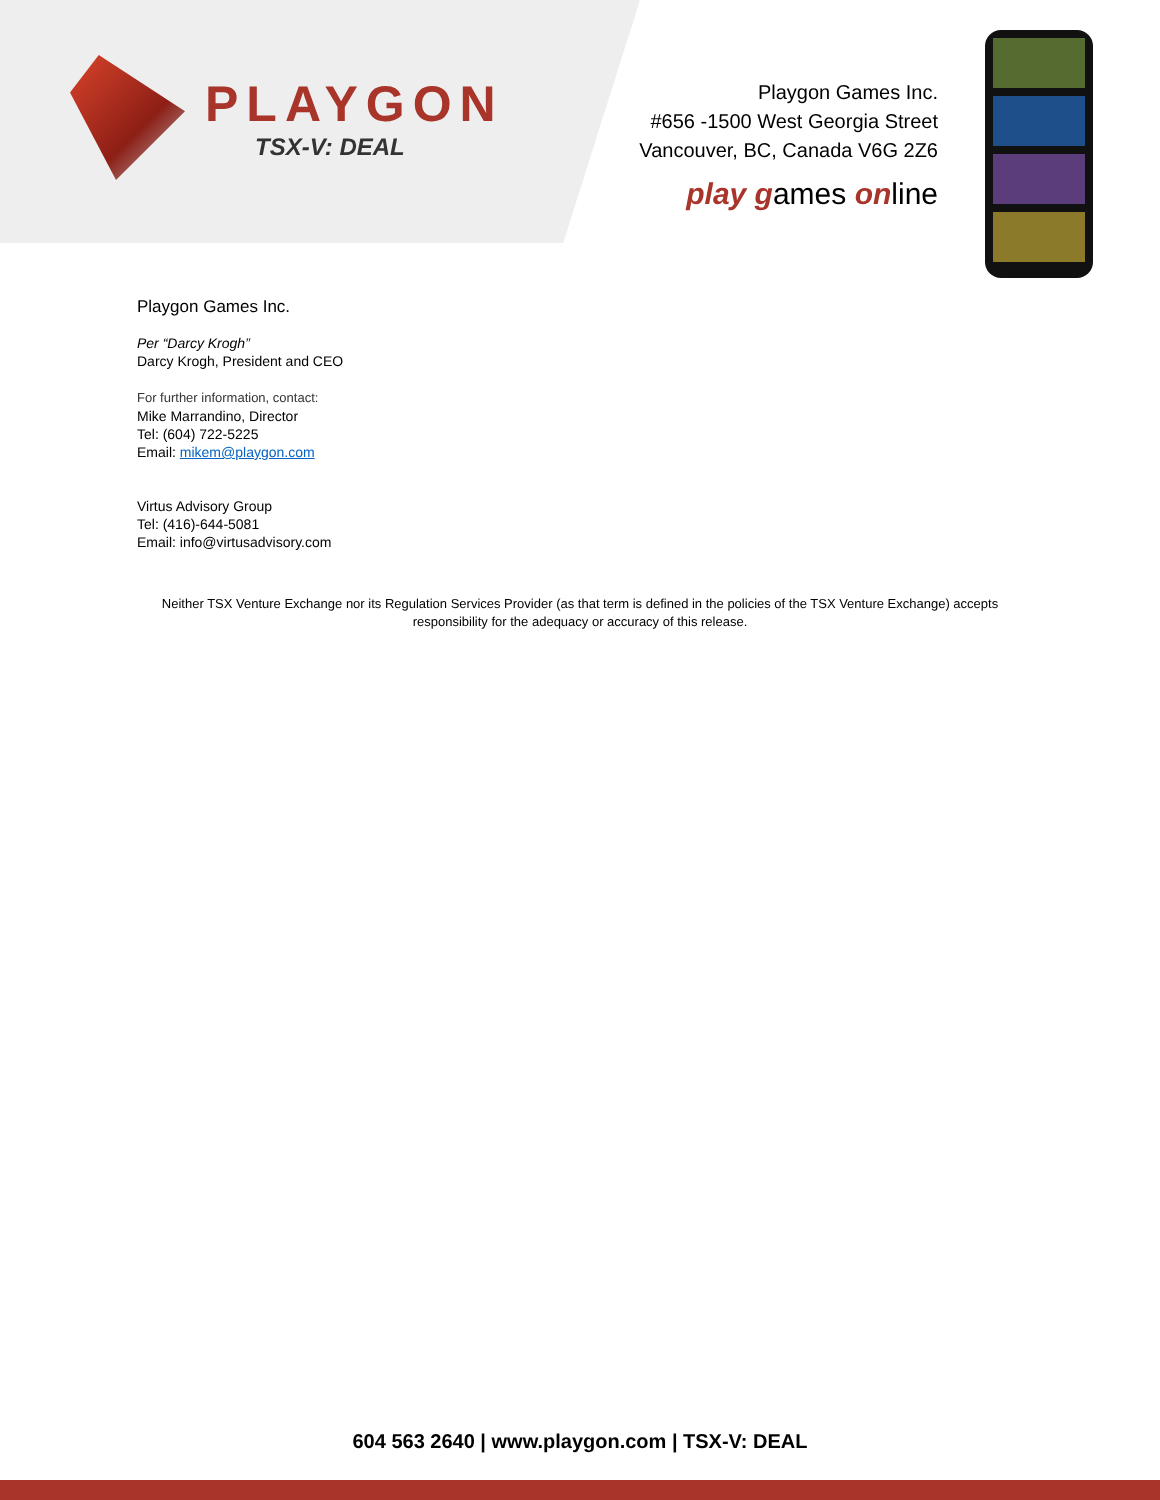PLAYGON
TSX-V: DEAL
Playgon Games Inc.
#656 -1500 West Georgia Street
Vancouver, BC, Canada V6G 2Z6
play games online
Playgon Games Inc.
Per “Darcy Krogh”
Darcy Krogh, President and CEO
For further information, contact:
Mike Marrandino, Director
Tel: (604) 722-5225
Email: mikem@playgon.com
Virtus Advisory Group
Tel: (416)-644-5081
Email: info@virtusadvisory.com
Neither TSX Venture Exchange nor its Regulation Services Provider (as that term is defined in the policies of the TSX Venture Exchange) accepts responsibility for the adequacy or accuracy of this release.
604 563 2640 | www.playgon.com | TSX-V: DEAL